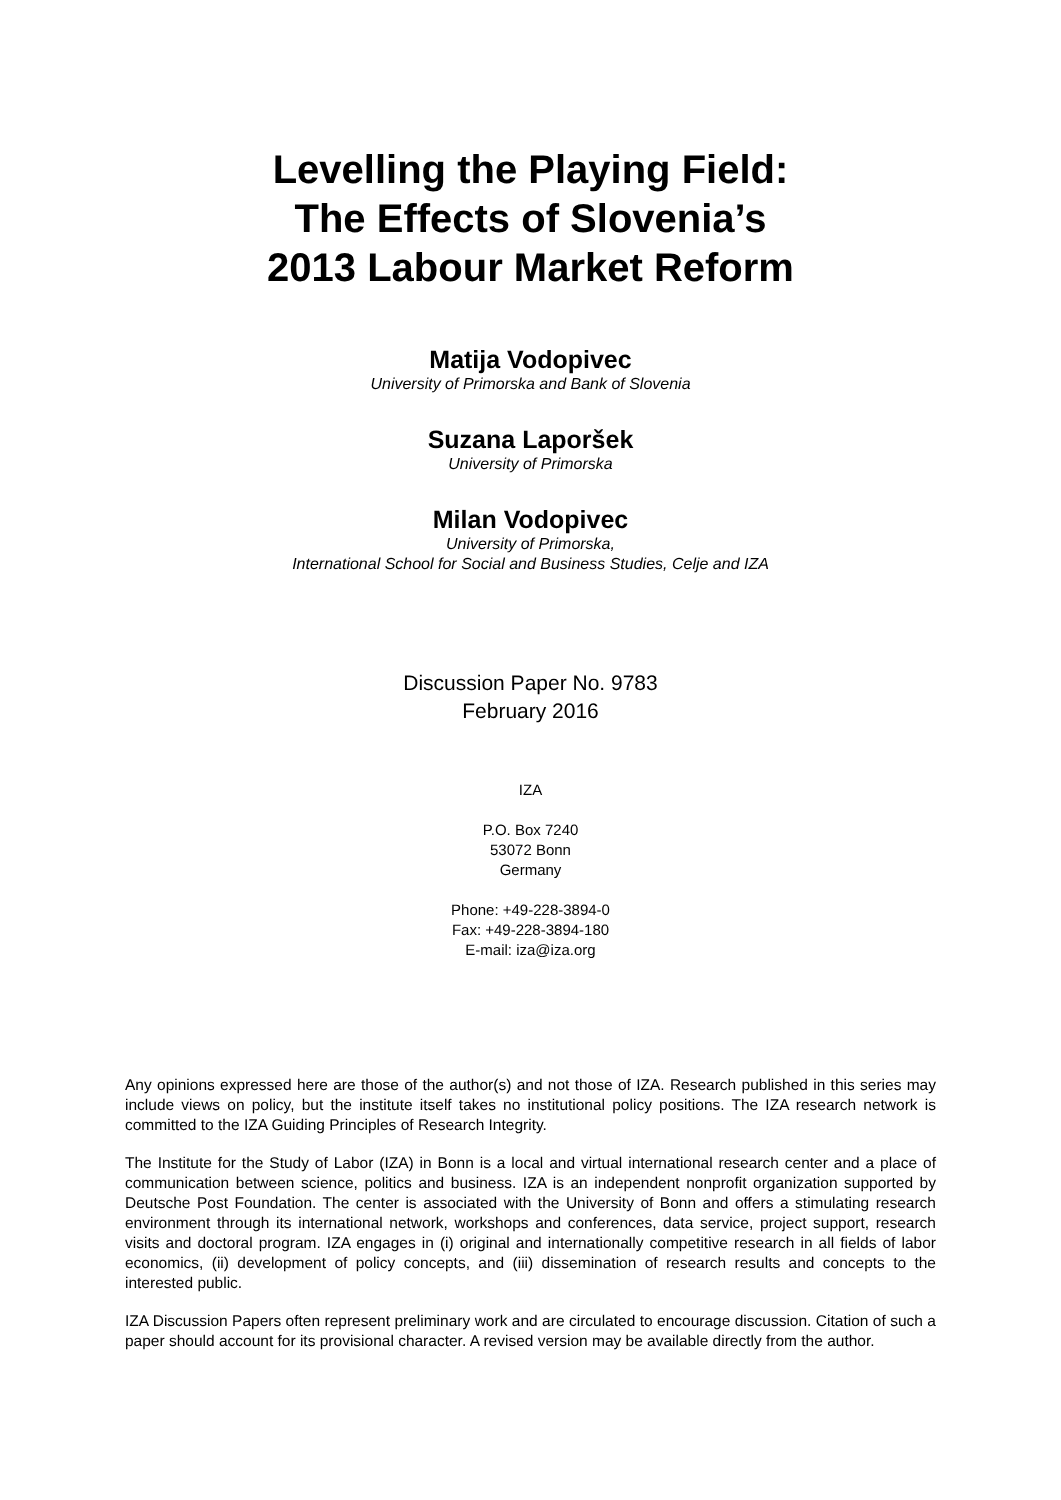Levelling the Playing Field:
The Effects of Slovenia’s
2013 Labour Market Reform
Matija Vodopivec
University of Primorska and Bank of Slovenia
Suzana Laporšek
University of Primorska
Milan Vodopivec
University of Primorska,
International School for Social and Business Studies, Celje and IZA
Discussion Paper No. 9783
February 2016
IZA
P.O. Box 7240
53072 Bonn
Germany
Phone: +49-228-3894-0
Fax: +49-228-3894-180
E-mail: iza@iza.org
Any opinions expressed here are those of the author(s) and not those of IZA. Research published in this series may include views on policy, but the institute itself takes no institutional policy positions. The IZA research network is committed to the IZA Guiding Principles of Research Integrity.
The Institute for the Study of Labor (IZA) in Bonn is a local and virtual international research center and a place of communication between science, politics and business. IZA is an independent nonprofit organization supported by Deutsche Post Foundation. The center is associated with the University of Bonn and offers a stimulating research environment through its international network, workshops and conferences, data service, project support, research visits and doctoral program. IZA engages in (i) original and internationally competitive research in all fields of labor economics, (ii) development of policy concepts, and (iii) dissemination of research results and concepts to the interested public.
IZA Discussion Papers often represent preliminary work and are circulated to encourage discussion. Citation of such a paper should account for its provisional character. A revised version may be available directly from the author.